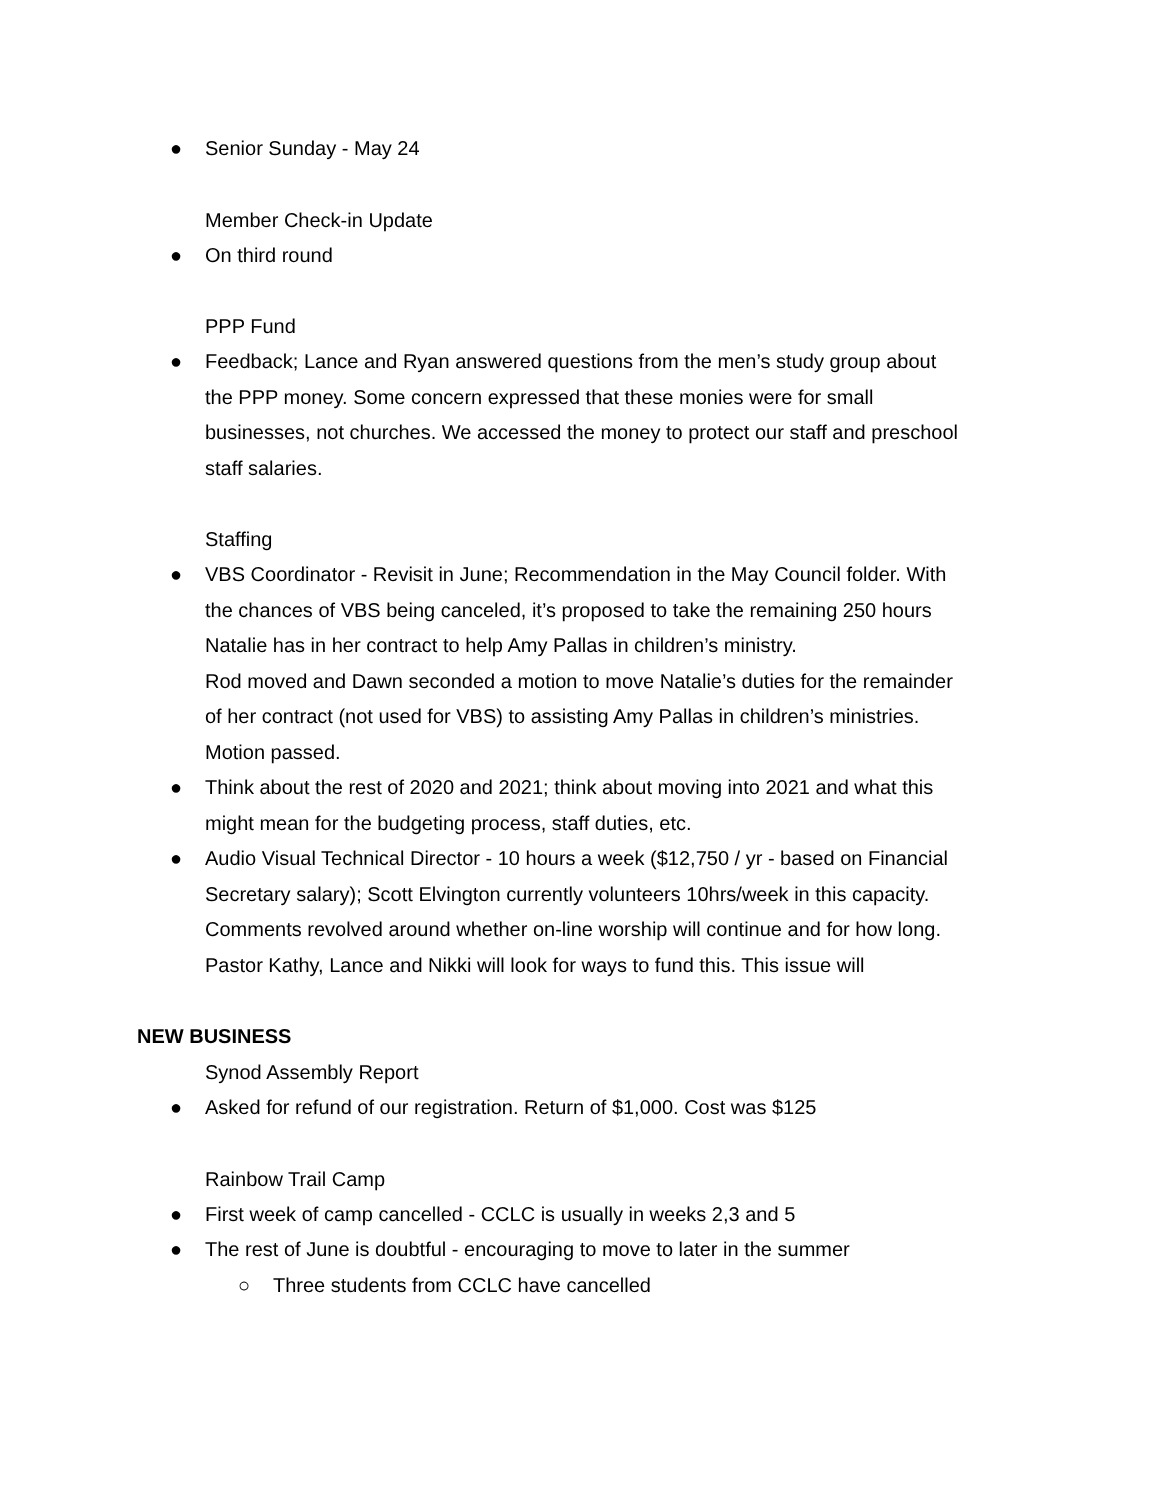● Senior Sunday - May 24
Member Check-in Update
● On third round
PPP Fund
● Feedback; Lance and Ryan answered questions from the men’s study group about the PPP money. Some concern expressed that these monies were for small businesses, not churches. We accessed the money to protect our staff and preschool staff salaries.
Staffing
● VBS Coordinator - Revisit in June; Recommendation in the May Council folder. With the chances of VBS being canceled, it’s proposed to take the remaining 250 hours Natalie has in her contract to help Amy Pallas in children’s ministry.
Rod moved and Dawn seconded a motion to move Natalie’s duties for the remainder of her contract (not used for VBS) to assisting Amy Pallas in children’s ministries. Motion passed.
● Think about the rest of 2020 and 2021; think about moving into 2021 and what this might mean for the budgeting process, staff duties, etc.
● Audio Visual Technical Director - 10 hours a week ($12,750 / yr - based on Financial Secretary salary); Scott Elvington currently volunteers 10hrs/week in this capacity. Comments revolved around whether on-line worship will continue and for how long. Pastor Kathy, Lance and Nikki will look for ways to fund this. This issue will
NEW BUSINESS
Synod Assembly Report
● Asked for refund of our registration. Return of $1,000. Cost was $125
Rainbow Trail Camp
● First week of camp cancelled - CCLC is usually in weeks 2,3 and 5
● The rest of June is doubtful - encouraging to move to later in the summer
○ Three students from CCLC have cancelled